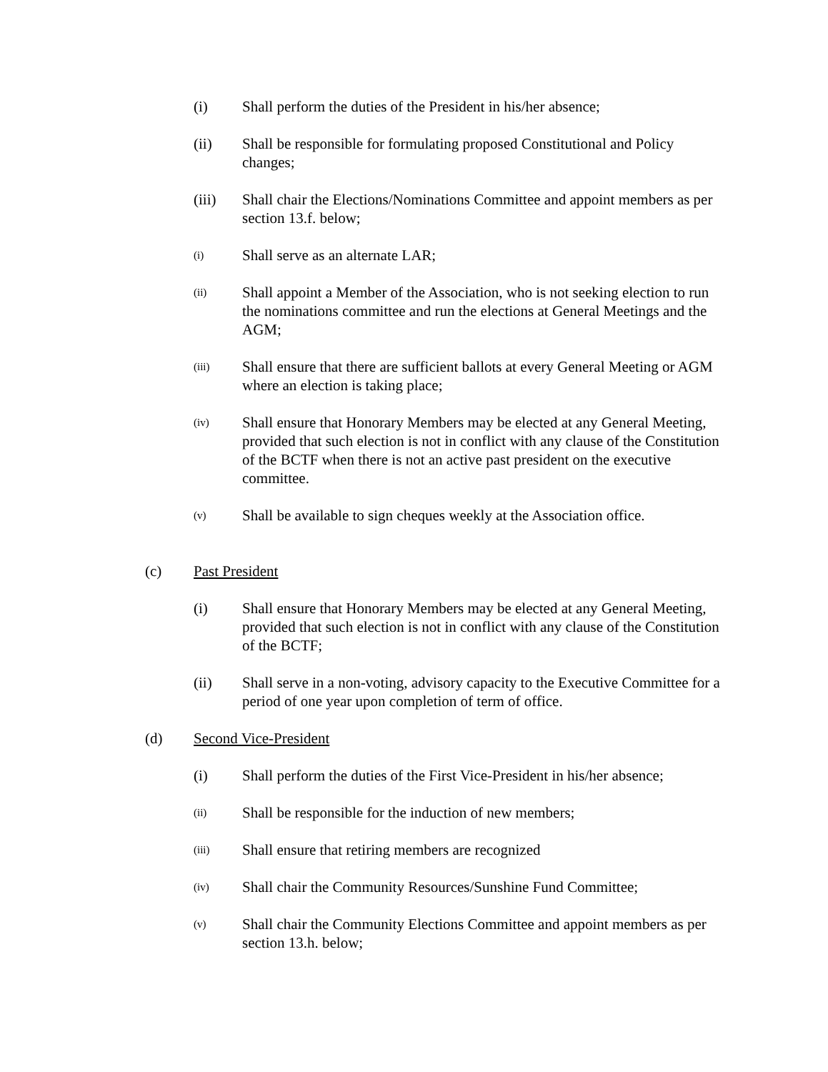(i) Shall perform the duties of the President in his/her absence;
(ii) Shall be responsible for formulating proposed Constitutional and Policy changes;
(iii) Shall chair the Elections/Nominations Committee and appoint members as per section 13.f. below;
(i) Shall serve as an alternate LAR;
(ii) Shall appoint a Member of the Association, who is not seeking election to run the nominations committee and run the elections at General Meetings and the AGM;
(iii) Shall ensure that there are sufficient ballots at every General Meeting or AGM where an election is taking place;
(iv) Shall ensure that Honorary Members may be elected at any General Meeting, provided that such election is not in conflict with any clause of the Constitution of the BCTF when there is not an active past president on the executive committee.
(v) Shall be available to sign cheques weekly at the Association office.
(c) Past President
(i) Shall ensure that Honorary Members may be elected at any General Meeting, provided that such election is not in conflict with any clause of the Constitution of the BCTF;
(ii) Shall serve in a non-voting, advisory capacity to the Executive Committee for a period of one year upon completion of term of office.
(d) Second Vice-President
(i) Shall perform the duties of the First Vice-President in his/her absence;
(ii) Shall be responsible for the induction of new members;
(iii) Shall ensure that retiring members are recognized
(iv) Shall chair the Community Resources/Sunshine Fund Committee;
(v) Shall chair the Community Elections Committee and appoint members as per section 13.h. below;